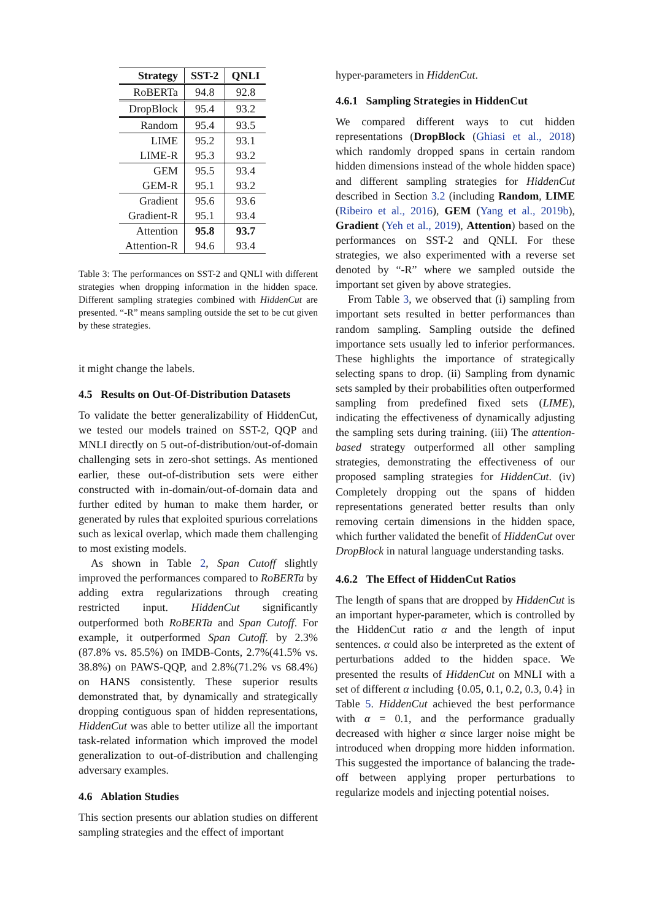| Strategy | SST-2 | QNLI |
| --- | --- | --- |
| RoBERTa | 94.8 | 92.8 |
| DropBlock | 95.4 | 93.2 |
| Random | 95.4 | 93.5 |
| LIME | 95.2 | 93.1 |
| LIME-R | 95.3 | 93.2 |
| GEM | 95.5 | 93.4 |
| GEM-R | 95.1 | 93.2 |
| Gradient | 95.6 | 93.6 |
| Gradient-R | 95.1 | 93.4 |
| Attention | 95.8 | 93.7 |
| Attention-R | 94.6 | 93.4 |
Table 3: The performances on SST-2 and QNLI with different strategies when dropping information in the hidden space. Different sampling strategies combined with HiddenCut are presented. “-R” means sampling outside the set to be cut given by these strategies.
it might change the labels.
4.5 Results on Out-Of-Distribution Datasets
To validate the better generalizability of HiddenCut, we tested our models trained on SST-2, QQP and MNLI directly on 5 out-of-distribution/out-of-domain challenging sets in zero-shot settings. As mentioned earlier, these out-of-distribution sets were either constructed with in-domain/out-of-domain data and further edited by human to make them harder, or generated by rules that exploited spurious correlations such as lexical overlap, which made them challenging to most existing models.
As shown in Table 2, Span Cutoff slightly improved the performances compared to RoBERTa by adding extra regularizations through creating restricted input. HiddenCut significantly outperformed both RoBERTa and Span Cutoff. For example, it outperformed Span Cutoff. by 2.3%(87.8% vs. 85.5%) on IMDB-Conts, 2.7%(41.5% vs. 38.8%) on PAWS-QQP, and 2.8%(71.2% vs 68.4%) on HANS consistently. These superior results demonstrated that, by dynamically and strategically dropping contiguous span of hidden representations, HiddenCut was able to better utilize all the important task-related information which improved the model generalization to out-of-distribution and challenging adversary examples.
4.6 Ablation Studies
This section presents our ablation studies on different sampling strategies and the effect of important
hyper-parameters in HiddenCut.
4.6.1 Sampling Strategies in HiddenCut
We compared different ways to cut hidden representations (DropBlock (Ghiasi et al., 2018) which randomly dropped spans in certain random hidden dimensions instead of the whole hidden space) and different sampling strategies for HiddenCut described in Section 3.2 (including Random, LIME (Ribeiro et al., 2016), GEM (Yang et al., 2019b), Gradient (Yeh et al., 2019), Attention) based on the performances on SST-2 and QNLI. For these strategies, we also experimented with a reverse set denoted by “-R” where we sampled outside the important set given by above strategies.
From Table 3, we observed that (i) sampling from important sets resulted in better performances than random sampling. Sampling outside the defined importance sets usually led to inferior performances. These highlights the importance of strategically selecting spans to drop. (ii) Sampling from dynamic sets sampled by their probabilities often outperformed sampling from predefined fixed sets (LIME), indicating the effectiveness of dynamically adjusting the sampling sets during training. (iii) The attention-based strategy outperformed all other sampling strategies, demonstrating the effectiveness of our proposed sampling strategies for HiddenCut. (iv) Completely dropping out the spans of hidden representations generated better results than only removing certain dimensions in the hidden space, which further validated the benefit of HiddenCut over DropBlock in natural language understanding tasks.
4.6.2 The Effect of HiddenCut Ratios
The length of spans that are dropped by HiddenCut is an important hyper-parameter, which is controlled by the HiddenCut ratio α and the length of input sentences. α could also be interpreted as the extent of perturbations added to the hidden space. We presented the results of HiddenCut on MNLI with a set of different α including {0.05, 0.1, 0.2, 0.3, 0.4} in Table 5. HiddenCut achieved the best performance with α = 0.1, and the performance gradually decreased with higher α since larger noise might be introduced when dropping more hidden information. This suggested the importance of balancing the trade-off between applying proper perturbations to regularize models and injecting potential noises.